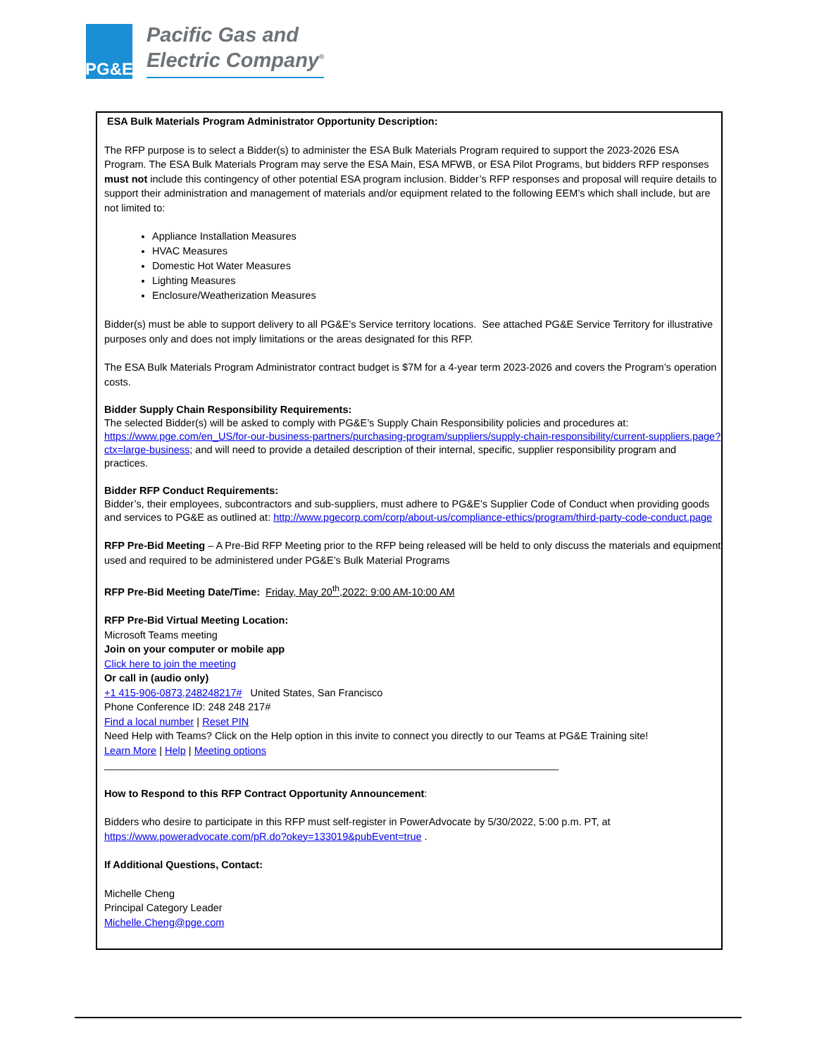PG&E
Pacific Gas and
Electric Company<sup>®</sup>
ESA Bulk Materials Program Administrator Opportunity Description:
The RFP purpose is to select a Bidder(s) to administer the ESA Bulk Materials Program required to support the 2023-2026 ESA Program. The ESA Bulk Materials Program may serve the ESA Main, ESA MFWB, or ESA Pilot Programs, but bidders RFP responses must not include this contingency of other potential ESA program inclusion. Bidder’s RFP responses and proposal will require details to support their administration and management of materials and/or equipment related to the following EEM’s which shall include, but are not limited to:
Appliance Installation Measures
HVAC Measures
Domestic Hot Water Measures
Lighting Measures
Enclosure/Weatherization Measures
Bidder(s) must be able to support delivery to all PG&E’s Service territory locations. See attached PG&E Service Territory for illustrative purposes only and does not imply limitations or the areas designated for this RFP.
The ESA Bulk Materials Program Administrator contract budget is $7M for a 4-year term 2023-2026 and covers the Program’s operation costs.
Bidder Supply Chain Responsibility Requirements:
The selected Bidder(s) will be asked to comply with PG&E’s Supply Chain Responsibility policies and procedures at: https://www.pge.com/en_US/for-our-business-partners/purchasing-program/suppliers/supply-chain-responsibility/current-suppliers.page?ctx=large-business; and will need to provide a detailed description of their internal, specific, supplier responsibility program and practices.
Bidder RFP Conduct Requirements:
Bidder’s, their employees, subcontractors and sub-suppliers, must adhere to PG&E’s Supplier Code of Conduct when providing goods and services to PG&E as outlined at: http://www.pgecorp.com/corp/about-us/compliance-ethics/program/third-party-code-conduct.page
RFP Pre-Bid Meeting – A Pre-Bid RFP Meeting prior to the RFP being released will be held to only discuss the materials and equipment used and required to be administered under PG&E’s Bulk Material Programs
RFP Pre-Bid Meeting Date/Time: Friday, May 20<sup>th</sup>,2022: 9:00 AM-10:00 AM
RFP Pre-Bid Virtual Meeting Location:
Microsoft Teams meeting
Join on your computer or mobile app
Click here to join the meeting
Or call in (audio only)
+1 415-906-0873,248248217# United States, San Francisco
Phone Conference ID: 248 248 217#
Find a local number | Reset PIN
Need Help with Teams? Click on the Help option in this invite to connect you directly to our Teams at PG&E Training site!
Learn More | Help | Meeting options
________________________________________________________________________________
How to Respond to this RFP Contract Opportunity Announcement:
Bidders who desire to participate in this RFP must self-register in PowerAdvocate by 5/30/2022, 5:00 p.m. PT, at https://www.poweradvocate.com/pR.do?okey=133019&pubEvent=true .
If Additional Questions, Contact:
Michelle Cheng
Principal Category Leader
Michelle.Cheng@pge.com